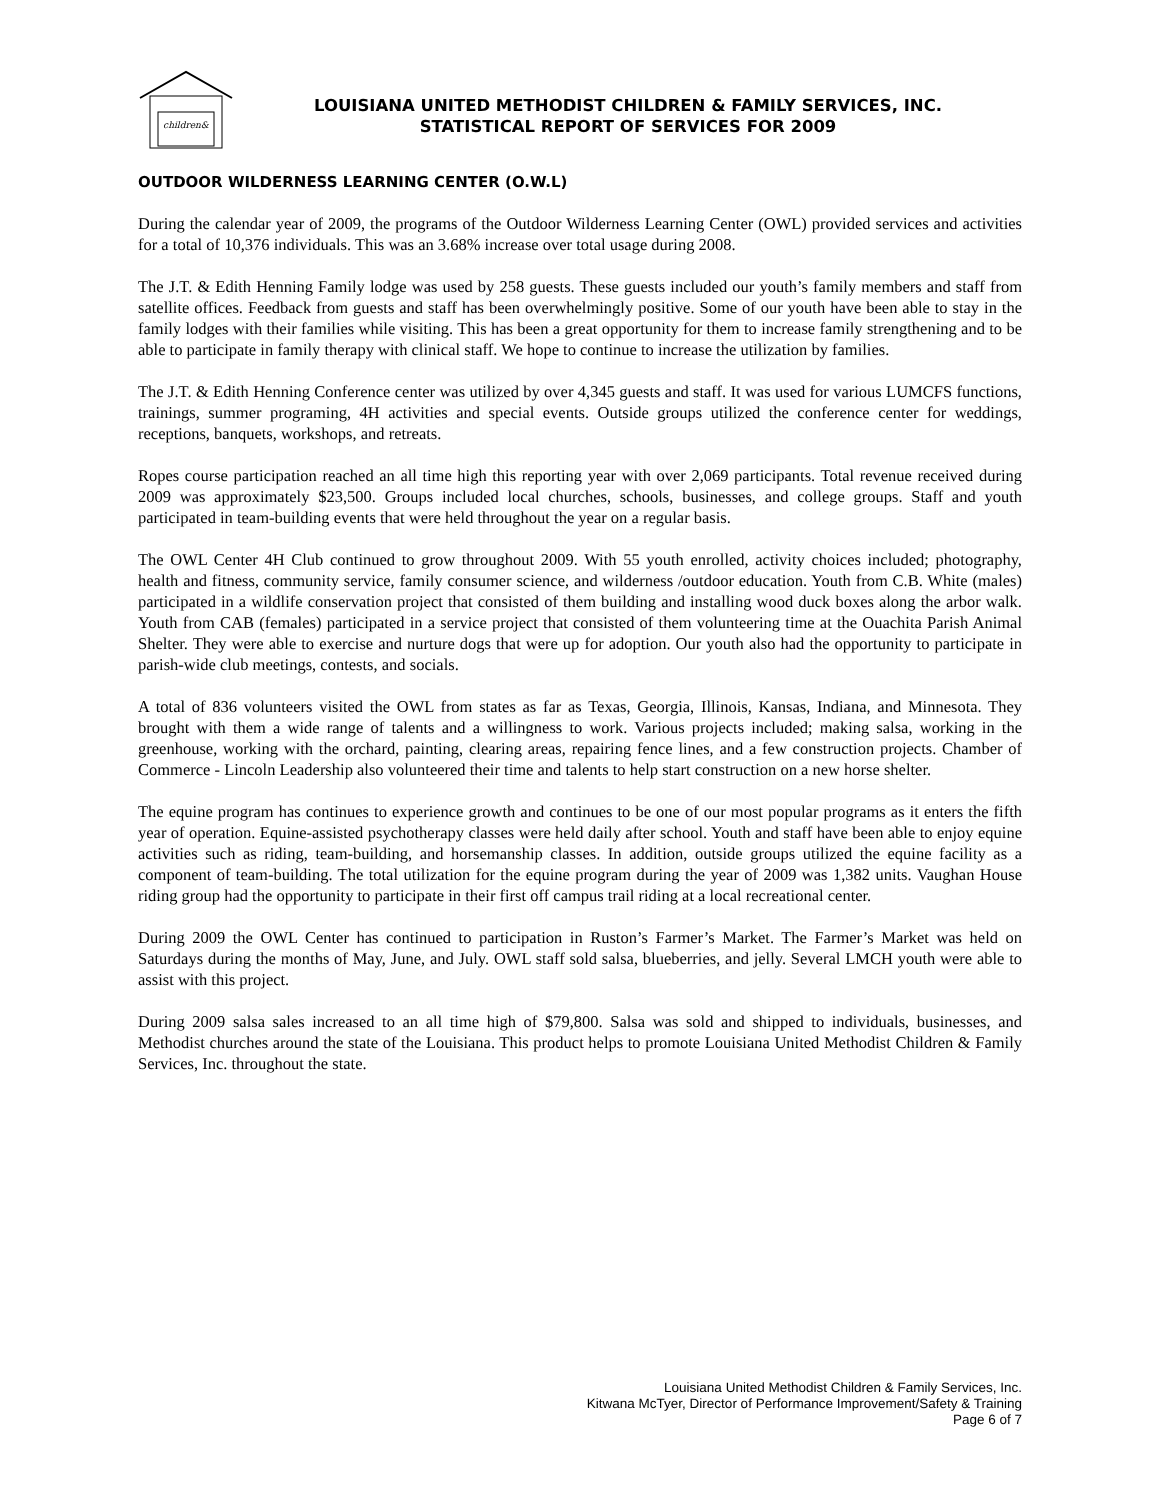children&
LOUISIANA UNITED METHODIST CHILDREN & FAMILY SERVICES, INC.
STATISTICAL REPORT OF SERVICES FOR 2009
OUTDOOR WILDERNESS LEARNING CENTER (O.W.L)
During the calendar year of 2009, the programs of the Outdoor Wilderness Learning Center (OWL) provided services and activities for a total of 10,376 individuals. This was an 3.68% increase over total usage during 2008.
The J.T. & Edith Henning Family lodge was used by 258 guests. These guests included our youth’s family members and staff from satellite offices. Feedback from guests and staff has been overwhelmingly positive. Some of our youth have been able to stay in the family lodges with their families while visiting. This has been a great opportunity for them to increase family strengthening and to be able to participate in family therapy with clinical staff. We hope to continue to increase the utilization by families.
The J.T. & Edith Henning Conference center was utilized by over 4,345 guests and staff. It was used for various LUMCFS functions, trainings, summer programing, 4H activities and special events. Outside groups utilized the conference center for weddings, receptions, banquets, workshops, and retreats.
Ropes course participation reached an all time high this reporting year with over 2,069 participants. Total revenue received during 2009 was approximately $23,500. Groups included local churches, schools, businesses, and college groups. Staff and youth participated in team-building events that were held throughout the year on a regular basis.
The OWL Center 4H Club continued to grow throughout 2009. With 55 youth enrolled, activity choices included; photography, health and fitness, community service, family consumer science, and wilderness /outdoor education. Youth from C.B. White (males) participated in a wildlife conservation project that consisted of them building and installing wood duck boxes along the arbor walk. Youth from CAB (females) participated in a service project that consisted of them volunteering time at the Ouachita Parish Animal Shelter. They were able to exercise and nurture dogs that were up for adoption. Our youth also had the opportunity to participate in parish-wide club meetings, contests, and socials.
A total of 836 volunteers visited the OWL from states as far as Texas, Georgia, Illinois, Kansas, Indiana, and Minnesota. They brought with them a wide range of talents and a willingness to work. Various projects included; making salsa, working in the greenhouse, working with the orchard, painting, clearing areas, repairing fence lines, and a few construction projects. Chamber of Commerce - Lincoln Leadership also volunteered their time and talents to help start construction on a new horse shelter.
The equine program has continues to experience growth and continues to be one of our most popular programs as it enters the fifth year of operation. Equine-assisted psychotherapy classes were held daily after school. Youth and staff have been able to enjoy equine activities such as riding, team-building, and horsemanship classes. In addition, outside groups utilized the equine facility as a component of team-building. The total utilization for the equine program during the year of 2009 was 1,382 units. Vaughan House riding group had the opportunity to participate in their first off campus trail riding at a local recreational center.
During 2009 the OWL Center has continued to participation in Ruston’s Farmer’s Market. The Farmer’s Market was held on Saturdays during the months of May, June, and July. OWL staff sold salsa, blueberries, and jelly. Several LMCH youth were able to assist with this project.
During 2009 salsa sales increased to an all time high of $79,800. Salsa was sold and shipped to individuals, businesses, and Methodist churches around the state of the Louisiana. This product helps to promote Louisiana United Methodist Children & Family Services, Inc. throughout the state.
Louisiana United Methodist Children & Family Services, Inc.
Kitwana McTyer, Director of Performance Improvement/Safety & Training
Page 6 of 7